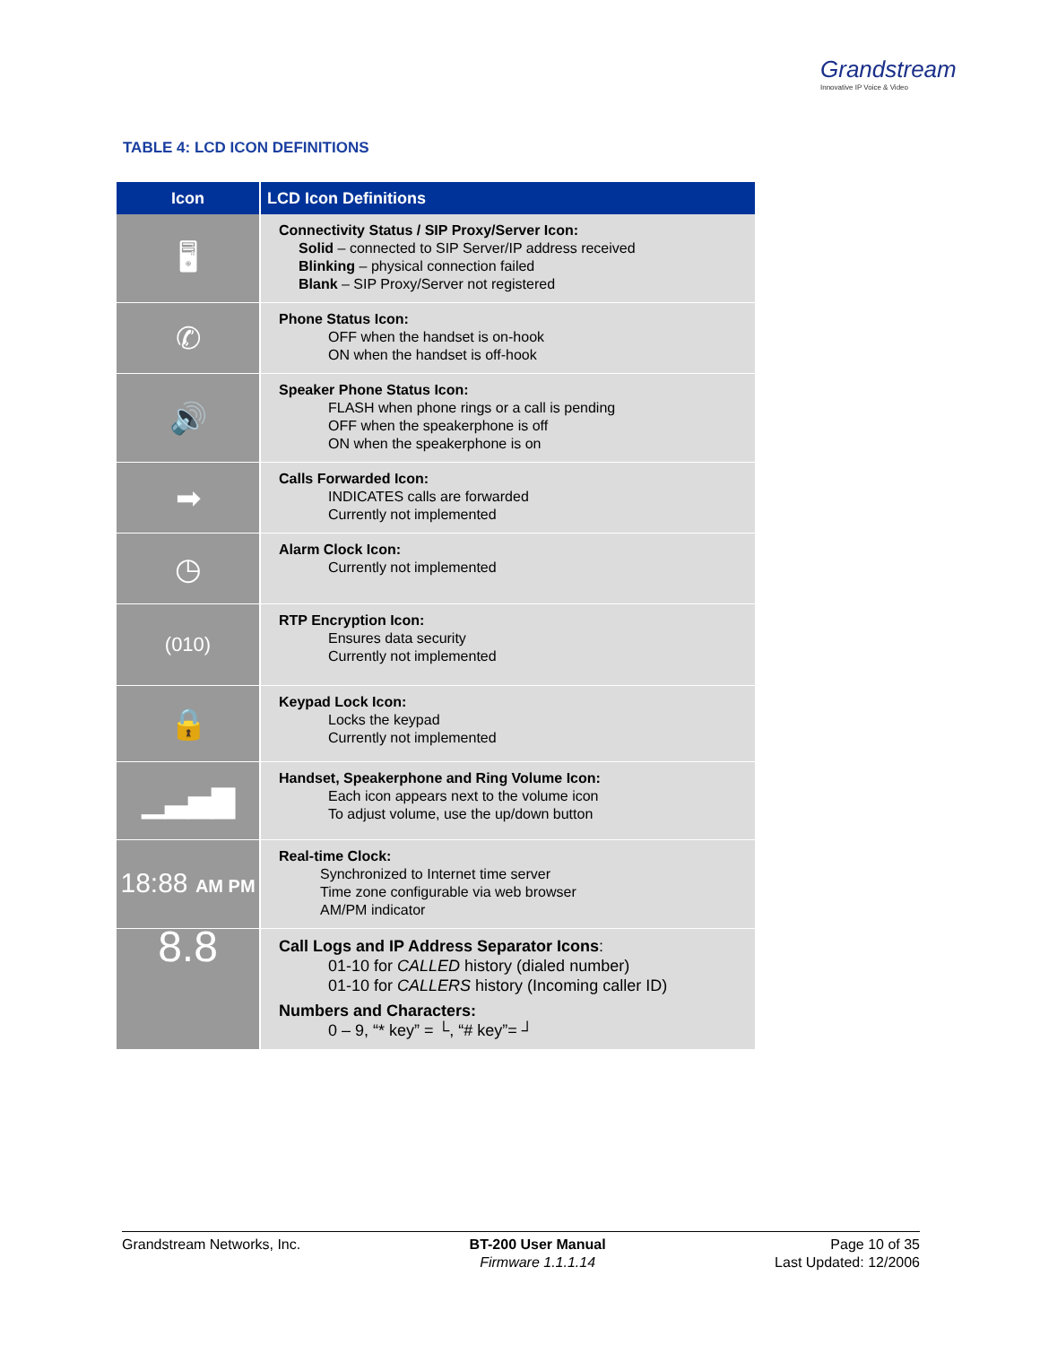Grandstream
Innovative IP Voice & Video
TABLE 4: LCD ICON DEFINITIONS
| Icon | LCD Icon Definitions |
| --- | --- |
| 🖥 | Connectivity Status / SIP Proxy/Server Icon: Solid – connected to SIP Server/IP address received Blinking – physical connection failed Blank – SIP Proxy/Server not registered |
| ✆ | Phone Status Icon: OFF when the handset is on-hook ON when the handset is off-hook |
| 🔊 | Speaker Phone Status Icon: FLASH when phone rings or a call is pending OFF when the speakerphone is off ON when the speakerphone is on |
| ➡ | Calls Forwarded Icon: INDICATES calls are forwarded Currently not implemented |
| ◷ | Alarm Clock Icon: Currently not implemented |
| (010) | RTP Encryption Icon: Ensures data security Currently not implemented |
| 🔒 | Keypad Lock Icon: Locks the keypad Currently not implemented |
| ▁▃▅▇ | Handset, Speakerphone and Ring Volume Icon: Each icon appears next to the volume icon To adjust volume, use the up/down button |
| 18:88 AM PM | Real-time Clock: Synchronized to Internet time server Time zone configurable via web browser AM/PM indicator |
| 8.8 | Call Logs and IP Address Separator Icons : 01-10 for CALLED history (dialed number) 01-10 for CALLERS history (Incoming caller ID) Numbers and Characters: 0 – 9, “* key” = └, “# key”= ┘ |
Grandstream Networks, Inc. BT-200 User Manual
Firmware 1.1.1.14
Page 10 of 35
Last Updated: 12/2006